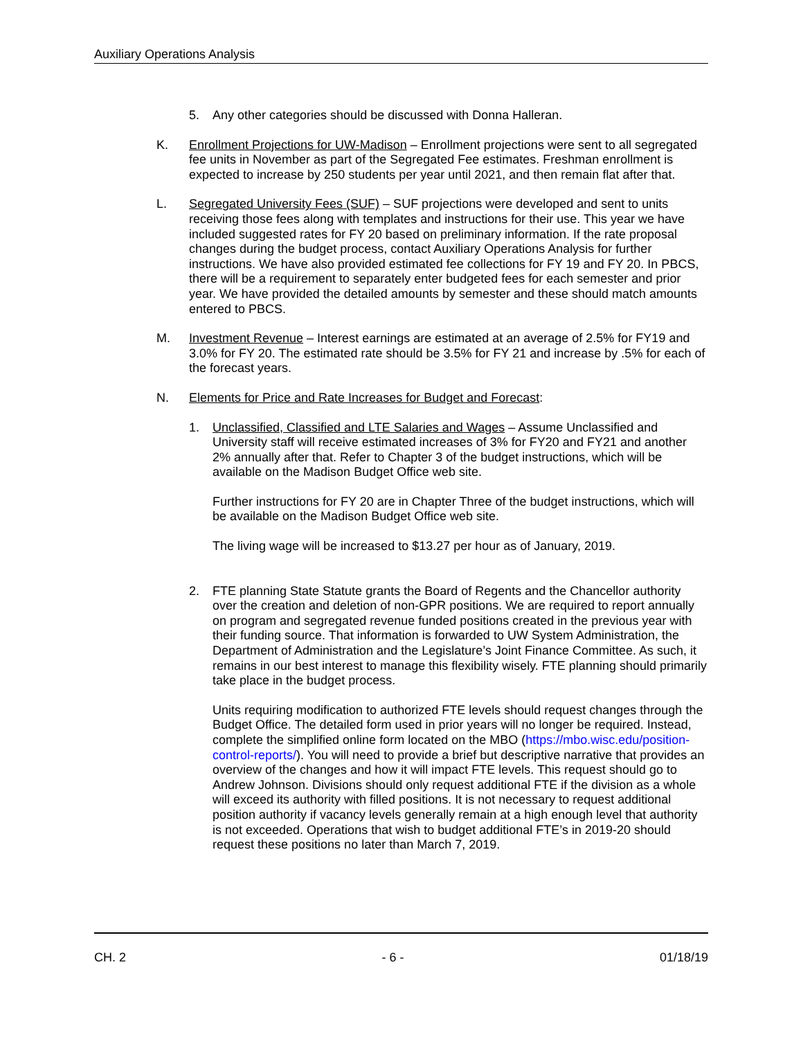Auxiliary Operations Analysis
5. Any other categories should be discussed with Donna Halleran.
K. Enrollment Projections for UW-Madison – Enrollment projections were sent to all segregated fee units in November as part of the Segregated Fee estimates. Freshman enrollment is expected to increase by 250 students per year until 2021, and then remain flat after that.
L. Segregated University Fees (SUF) – SUF projections were developed and sent to units receiving those fees along with templates and instructions for their use. This year we have included suggested rates for FY 20 based on preliminary information. If the rate proposal changes during the budget process, contact Auxiliary Operations Analysis for further instructions. We have also provided estimated fee collections for FY 19 and FY 20. In PBCS, there will be a requirement to separately enter budgeted fees for each semester and prior year. We have provided the detailed amounts by semester and these should match amounts entered to PBCS.
M. Investment Revenue – Interest earnings are estimated at an average of 2.5% for FY19 and 3.0% for FY 20. The estimated rate should be 3.5% for FY 21 and increase by .5% for each of the forecast years.
N. Elements for Price and Rate Increases for Budget and Forecast:
1. Unclassified, Classified and LTE Salaries and Wages – Assume Unclassified and University staff will receive estimated increases of 3% for FY20 and FY21 and another 2% annually after that. Refer to Chapter 3 of the budget instructions, which will be available on the Madison Budget Office web site.
Further instructions for FY 20 are in Chapter Three of the budget instructions, which will be available on the Madison Budget Office web site.
The living wage will be increased to $13.27 per hour as of January, 2019.
2. FTE planning State Statute grants the Board of Regents and the Chancellor authority over the creation and deletion of non-GPR positions. We are required to report annually on program and segregated revenue funded positions created in the previous year with their funding source. That information is forwarded to UW System Administration, the Department of Administration and the Legislature’s Joint Finance Committee. As such, it remains in our best interest to manage this flexibility wisely. FTE planning should primarily take place in the budget process.
Units requiring modification to authorized FTE levels should request changes through the Budget Office. The detailed form used in prior years will no longer be required. Instead, complete the simplified online form located on the MBO (https://mbo.wisc.edu/position-control-reports/). You will need to provide a brief but descriptive narrative that provides an overview of the changes and how it will impact FTE levels. This request should go to Andrew Johnson. Divisions should only request additional FTE if the division as a whole will exceed its authority with filled positions. It is not necessary to request additional position authority if vacancy levels generally remain at a high enough level that authority is not exceeded. Operations that wish to budget additional FTE’s in 2019-20 should request these positions no later than March 7, 2019.
CH. 2 - 6 - 01/18/19